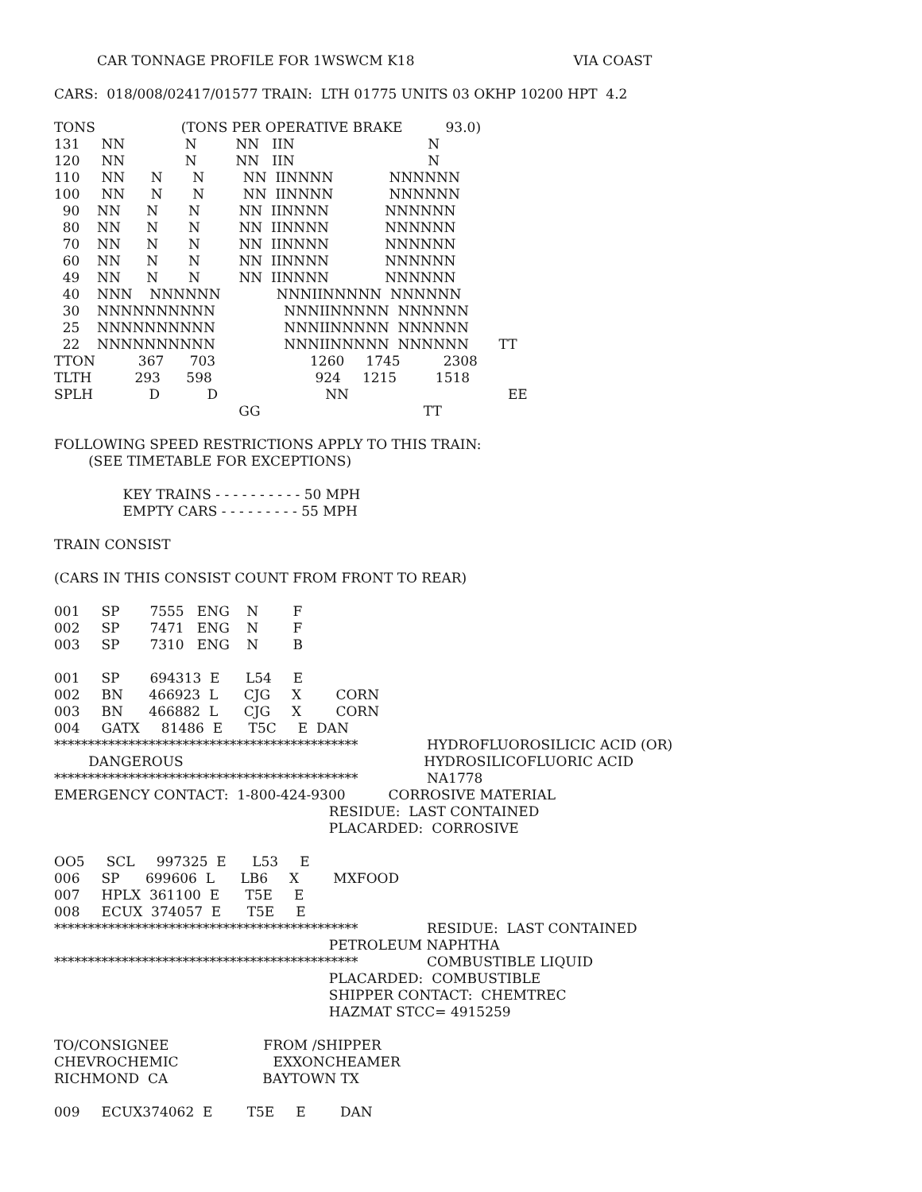CAR TONNAGE PROFILE FOR 1WSWCM K18                                     VIA COAST

CARS:  018/008/02417/01577 TRAIN:  LTH 01775 UNITS 03 OKHP 10200 HPT  4.2

TONS                    (TONS PER OPERATIVE BRAKE          93.0)
131     NN              N         NN   IIN                               N
120     NN              N         NN   IIN                               N
110     NN      N       N         NN  IINNNN             NNNNNN
100     NN      N       N         NN  IINNNN             NNNNNN
  90    NN      N       N         NN  IINNNN             NNNNNN
  80    NN      N       N         NN  IINNNN             NNNNNN
  70    NN      N       N         NN  IINNNN             NNNNNN
  60    NN      N       N         NN  IINNNN             NNNNNN
  49    NN      N       N         NN  IINNNN             NNNNNN
  40    NNN    NNNNNN             NNNIINNNNN  NNNNNN
  30    NNNNNNNNNN                NNNIINNNNN  NNNNNN
  25    NNNNNNNNNN                NNNIINNNNN  NNNNNN
  22    NNNNNNNNNN                NNNIINNNNN  NNNNNN       TT
TTON          367      703                      1260     1745          2308
TLTH          293      598                        924     1215         1518
SPLH             D           D                         NN                                     EE
                                           GG                                      TT

FOLLOWING SPEED RESTRICTIONS APPLY TO THIS TRAIN:
        (SEE TIMETABLE FOR EXCEPTIONS)

                KEY TRAINS - - - - - - - - - - 50 MPH
                EMPTY CARS - - - - - - - - - 55 MPH

TRAIN CONSIST

(CARS IN THIS CONSIST COUNT FROM FRONT TO REAR)

001     SP       7555   ENG    N        F
002     SP       7471   ENG    N        F
003     SP       7310   ENG    N        B

001     SP       694313  E      L54     E
002     BN      466923  L      CJG     X        CORN
003     BN      466882  L      CJG     X        CORN
004     GATX     81486  E      T5C     E  DAN
*********************************************                HYDROFLUOROSILICIC ACID (OR)
        DANGEROUS                                                        HYDROSILICOFLUORIC ACID
*********************************************                NA1778
EMERGENCY CONTACT:  1-800-424-9300          CORROSIVE MATERIAL
                                                                RESIDUE:  LAST CONTAINED
                                                                PLACARDED:  CORROSIVE

OO5     SCL     997325  E      L53     E
006     SP      699606  L      LB6     X        MXFOOD
007     HPLX  361100  E      T5E     E
008     ECUX  374057  E      T5E     E
*********************************************                RESIDUE:  LAST CONTAINED
                                                                PETROLEUM NAPHTHA
*********************************************                COMBUSTIBLE LIQUID
                                                                PLACARDED:  COMBUSTIBLE
                                                                SHIPPER CONTACT:  CHEMTREC
                                                                HAZMAT STCC= 4915259

TO/CONSIGNEE                      FROM /SHIPPER
CHEVROCHEMIC                      EXXONCHEAMER
RICHMOND  CA                      BAYTOWN TX

009     ECUX374062  E        T5E     E        DAN